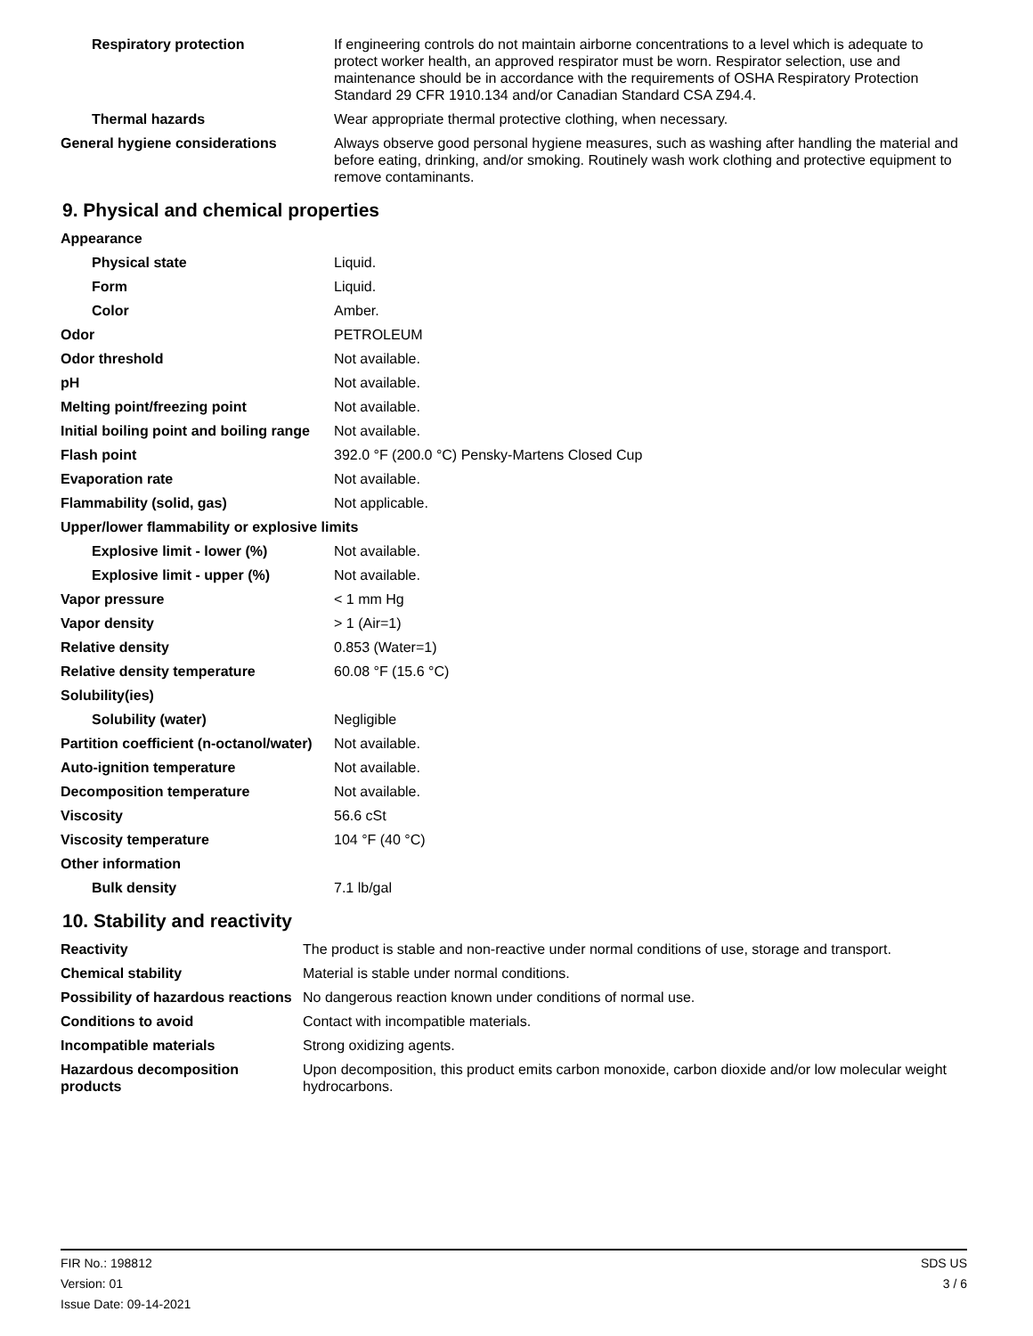| Respiratory protection | If engineering controls do not maintain airborne concentrations to a level which is adequate to protect worker health, an approved respirator must be worn. Respirator selection, use and maintenance should be in accordance with the requirements of OSHA Respiratory Protection Standard 29 CFR 1910.134 and/or Canadian Standard CSA Z94.4. |
| Thermal hazards | Wear appropriate thermal protective clothing, when necessary. |
| General hygiene considerations | Always observe good personal hygiene measures, such as washing after handling the material and before eating, drinking, and/or smoking. Routinely wash work clothing and protective equipment to remove contaminants. |
9. Physical and chemical properties
| Appearance | |
| Physical state | Liquid. |
| Form | Liquid. |
| Color | Amber. |
| Odor | PETROLEUM |
| Odor threshold | Not available. |
| pH | Not available. |
| Melting point/freezing point | Not available. |
| Initial boiling point and boiling range | Not available. |
| Flash point | 392.0 °F (200.0 °C) Pensky-Martens Closed Cup |
| Evaporation rate | Not available. |
| Flammability (solid, gas) | Not applicable. |
| Upper/lower flammability or explosive limits | |
| Explosive limit - lower (%) | Not available. |
| Explosive limit - upper (%) | Not available. |
| Vapor pressure | < 1 mm Hg |
| Vapor density | > 1 (Air=1) |
| Relative density | 0.853 (Water=1) |
| Relative density temperature | 60.08 °F (15.6 °C) |
| Solubility(ies) | |
| Solubility (water) | Negligible |
| Partition coefficient (n-octanol/water) | Not available. |
| Auto-ignition temperature | Not available. |
| Decomposition temperature | Not available. |
| Viscosity | 56.6 cSt |
| Viscosity temperature | 104 °F (40 °C) |
| Other information | |
| Bulk density | 7.1 lb/gal |
10. Stability and reactivity
| Reactivity | The product is stable and non-reactive under normal conditions of use, storage and transport. |
| Chemical stability | Material is stable under normal conditions. |
| Possibility of hazardous reactions | No dangerous reaction known under conditions of normal use. |
| Conditions to avoid | Contact with incompatible materials. |
| Incompatible materials | Strong oxidizing agents. |
| Hazardous decomposition products | Upon decomposition, this product emits carbon monoxide, carbon dioxide and/or low molecular weight hydrocarbons. |
FIR No.: 198812
Version: 01
Issue Date: 09-14-2021
SDS US
3 / 6